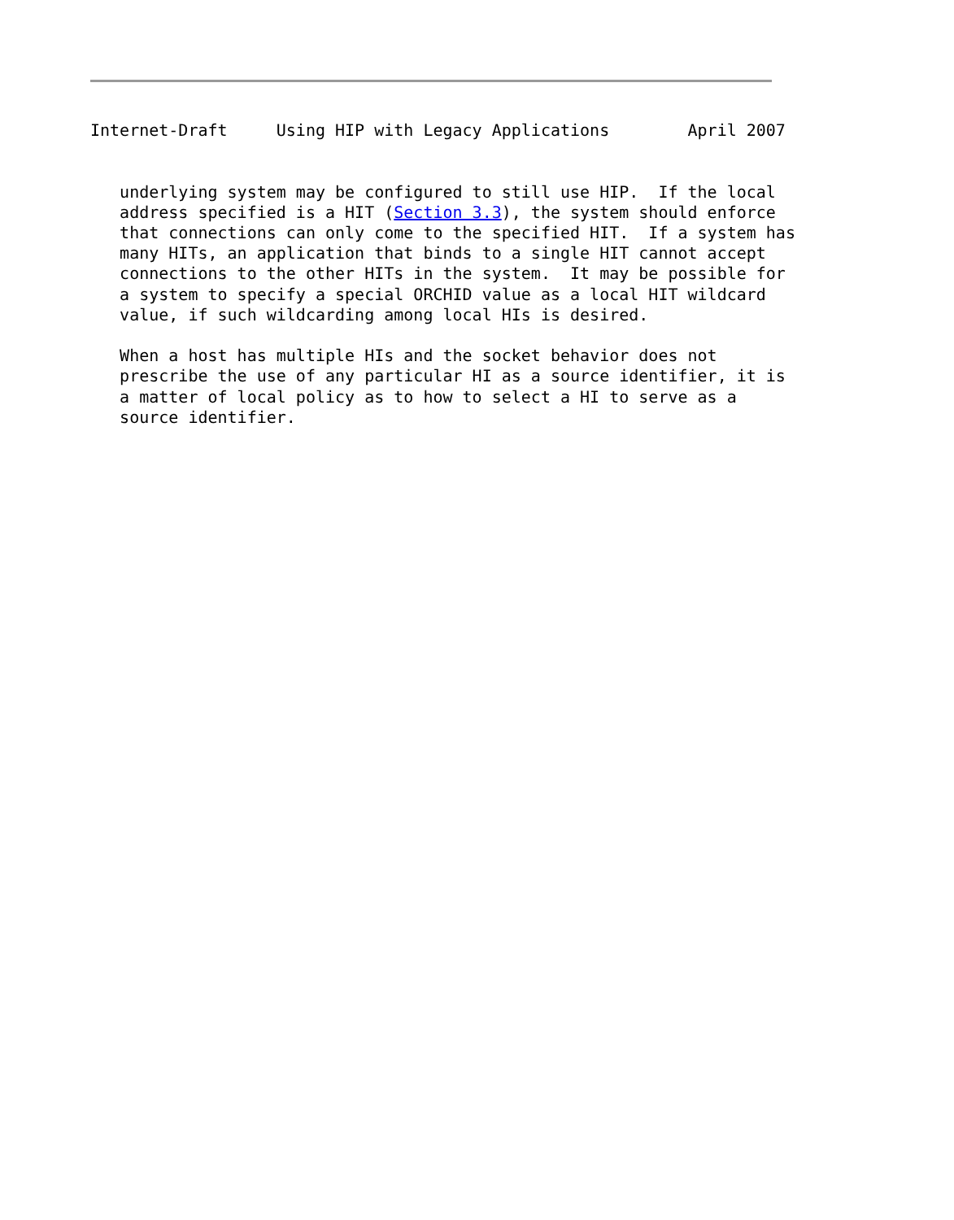Internet-Draft     Using HIP with Legacy Applications        April 2007


   underlying system may be configured to still use HIP.  If the local
   address specified is a HIT (Section 3.3), the system should enforce
   that connections can only come to the specified HIT.  If a system has
   many HITs, an application that binds to a single HIT cannot accept
   connections to the other HITs in the system.  It may be possible for
   a system to specify a special ORCHID value as a local HIT wildcard
   value, if such wildcarding among local HIs is desired.

   When a host has multiple HIs and the socket behavior does not
   prescribe the use of any particular HI as a source identifier, it is
   a matter of local policy as to how to select a HI to serve as a
   source identifier.